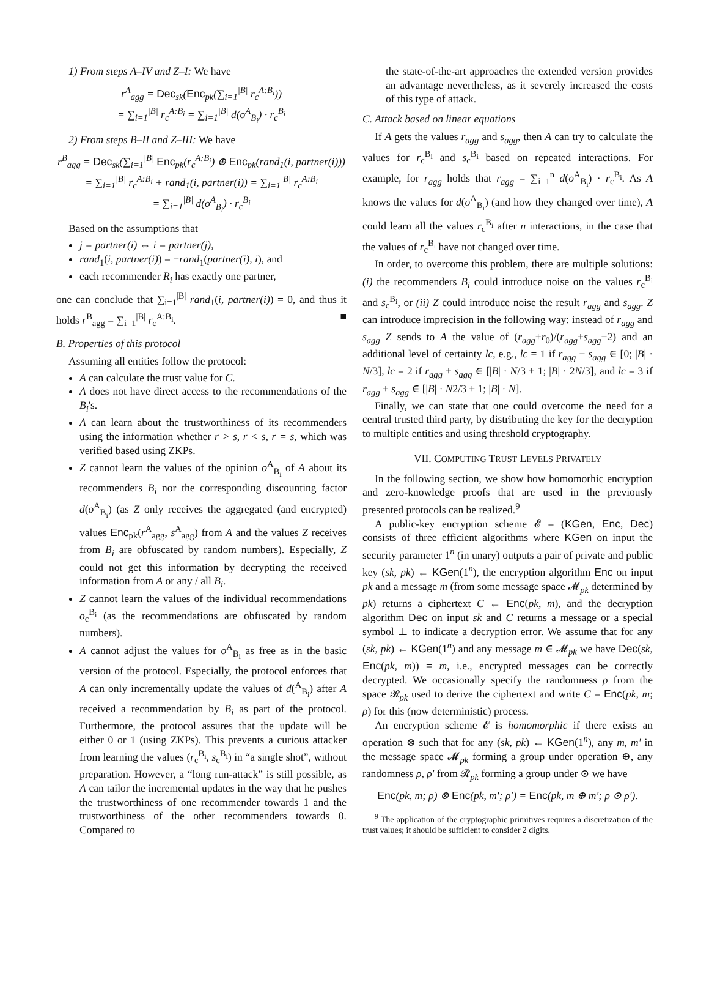1) From steps A–IV and Z–I: We have
r<sup>A</sup><sub>agg</sub> = Dec<sub>sk</sub>(Enc<sub>pk</sub>(∑<sub>i=1</sub><sup>|B|</sup> r<sub>c</sub><sup>A:B<sub>i</sub></sup>))
= ∑<sub>i=1</sub><sup>|B|</sup> r<sub>c</sub><sup>A:B<sub>i</sub></sup> = ∑<sub>i=1</sub><sup>|B|</sup> d(o<sup>A</sup><sub>B<sub>i</sub></sub>) · r<sub>c</sub><sup>B<sub>i</sub></sup>
2) From steps B–II and Z–III: We have
r<sup>B</sup><sub>agg</sub> = Dec<sub>sk</sub>(∑<sub>i=1</sub><sup>|B|</sup> Enc<sub>pk</sub>(r<sub>c</sub><sup>A:B<sub>i</sub></sup>) ⊕ Enc<sub>pk</sub>(rand<sub>1</sub>(i, partner(i)))
= ∑<sub>i=1</sub><sup>|B|</sup> r<sub>c</sub><sup>A:B<sub>i</sub></sup> + rand<sub>1</sub>(i, partner(i)) = ∑<sub>i=1</sub><sup>|B|</sup> r<sub>c</sub><sup>A:B<sub>i</sub></sup>
= ∑<sub>i=1</sub><sup>|B|</sup> d(o<sup>A</sup><sub>B<sub>i</sub></sub>) · r<sub>c</sub><sup>B<sub>i</sub></sup>
Based on the assumptions that
j = partner(i) ⇔ i = partner(j),
rand<sub>1</sub>(i, partner(i)) = −rand<sub>1</sub>(partner(i), i), and
each recommender R<sub>i</sub> has exactly one partner,
one can conclude that ∑<sub>i=1</sub><sup>|B|</sup> rand<sub>1</sub>(i, partner(i)) = 0, and thus it holds r<sup>B</sup><sub>agg</sub> = ∑<sub>i=1</sub><sup>|B|</sup> r<sub>c</sub><sup>A:B<sub>i</sub></sup>. ■
B. Properties of this protocol
Assuming all entities follow the protocol:
A can calculate the trust value for C.
A does not have direct access to the recommendations of the B<sub>i</sub>'s.
A can learn about the trustworthiness of its recommenders using the information whether r > s, r < s, r = s, which was verified based using ZKPs.
Z cannot learn the values of the opinion o<sup>A</sup><sub>B<sub>i</sub></sub> of A about its recommenders B<sub>i</sub> nor the corresponding discounting factor d(o<sup>A</sup><sub>B<sub>i</sub></sub>) (as Z only receives the aggregated (and encrypted) values Enc<sub>pk</sub>(r<sup>A</sup><sub>agg</sub>, s<sup>A</sup><sub>agg</sub>) from A and the values Z receives from B<sub>i</sub> are obfuscated by random numbers). Especially, Z could not get this information by decrypting the received information from A or any / all B<sub>i</sub>.
Z cannot learn the values of the individual recommendations o<sub>c</sub><sup>B<sub>i</sub></sup> (as the recommendations are obfuscated by random numbers).
A cannot adjust the values for o<sup>A</sup><sub>B<sub>i</sub></sub> as free as in the basic version of the protocol. Especially, the protocol enforces that A can only incrementally update the values of d(<sup>A</sup><sub>B<sub>i</sub></sub>) after A received a recommendation by B<sub>i</sub> as part of the protocol. Furthermore, the protocol assures that the update will be either 0 or 1 (using ZKPs). This prevents a curious attacker from learning the values (r<sub>c</sub><sup>B<sub>i</sub></sup>, s<sub>c</sub><sup>B<sub>i</sub></sup>) in “a single shot”, without preparation. However, a “long run-attack” is still possible, as A can tailor the incremental updates in the way that he pushes the trustworthiness of one recommender towards 1 and the trustworthiness of the other recommenders towards 0. Compared to
the state-of-the-art approaches the extended version provides an advantage nevertheless, as it severely increased the costs of this type of attack.
C. Attack based on linear equations
If A gets the values r<sub>agg</sub> and s<sub>agg</sub>, then A can try to calculate the values for r<sub>c</sub><sup>B<sub>i</sub></sup> and s<sub>c</sub><sup>B<sub>i</sub></sup> based on repeated interactions. For example, for r<sub>agg</sub> holds that r<sub>agg</sub> = ∑<sub>i=1</sub><sup>n</sup> d(o<sup>A</sup><sub>B<sub>i</sub></sub>) · r<sub>c</sub><sup>B<sub>i</sub></sup>. As A knows the values for d(o<sup>A</sup><sub>B<sub>i</sub></sub>) (and how they changed over time), A could learn all the values r<sub>c</sub><sup>B<sub>i</sub></sup> after n interactions, in the case that the values of r<sub>c</sub><sup>B<sub>i</sub></sup> have not changed over time.
In order, to overcome this problem, there are multiple solutions: (i) the recommenders B<sub>i</sub> could introduce noise on the values r<sub>c</sub><sup>B<sub>i</sub></sup> and s<sub>c</sub><sup>B<sub>i</sub></sup>, or (ii) Z could introduce noise the result r<sub>agg</sub> and s<sub>agg</sub>. Z can introduce imprecision in the following way: instead of r<sub>agg</sub> and s<sub>agg</sub> Z sends to A the value of (r<sub>agg</sub>+r<sub>0</sub>)/(r<sub>agg</sub>+s<sub>agg</sub>+2) and an additional level of certainty lc, e.g., lc = 1 if r<sub>agg</sub> + s<sub>agg</sub> ∈ [0; |B| · N/3], lc = 2 if r<sub>agg</sub> + s<sub>agg</sub> ∈ [|B| · N/3 + 1; |B| · 2N/3], and lc = 3 if r<sub>agg</sub> + s<sub>agg</sub> ∈ [|B| · N2/3 + 1; |B| · N].
Finally, we can state that one could overcome the need for a central trusted third party, by distributing the key for the decryption to multiple entities and using threshold cryptography.
VII. COMPUTING TRUST LEVELS PRIVATELY
In the following section, we show how homomorhic encryption and zero-knowledge proofs that are used in the previously presented protocols can be realized.<sup>9</sup>
A public-key encryption scheme 𝓔 = (KGen, Enc, Dec) consists of three efficient algorithms where KGen on input the security parameter 1<sup>n</sup> (in unary) outputs a pair of private and public key (sk, pk) ← KGen(1<sup>n</sup>), the encryption algorithm Enc on input pk and a message m (from some message space 𝓜<sub>pk</sub> determined by pk) returns a ciphertext C ← Enc(pk, m), and the decryption algorithm Dec on input sk and C returns a message or a special symbol ⊥ to indicate a decryption error. We assume that for any (sk, pk) ← KGen(1<sup>n</sup>) and any message m ∈ 𝓜<sub>pk</sub> we have Dec(sk, Enc(pk, m)) = m, i.e., encrypted messages can be correctly decrypted. We occasionally specify the randomness ρ from the space 𝓡<sub>pk</sub> used to derive the ciphertext and write C = Enc(pk, m; ρ) for this (now deterministic) process.
An encryption scheme 𝓔 is homomorphic if there exists an operation ⊗ such that for any (sk, pk) ← KGen(1<sup>n</sup>), any m, m′ in the message space 𝓜<sub>pk</sub> forming a group under operation ⊕, any randomness ρ, ρ′ from 𝓡<sub>pk</sub> forming a group under ⊙ we have
Enc(pk, m; ρ) ⊗ Enc(pk, m′; ρ′) = Enc(pk, m ⊕ m′; ρ ⊙ ρ′).
<sup>9</sup> The application of the cryptographic primitives requires a discretization of the trust values; it should be sufficient to consider 2 digits.